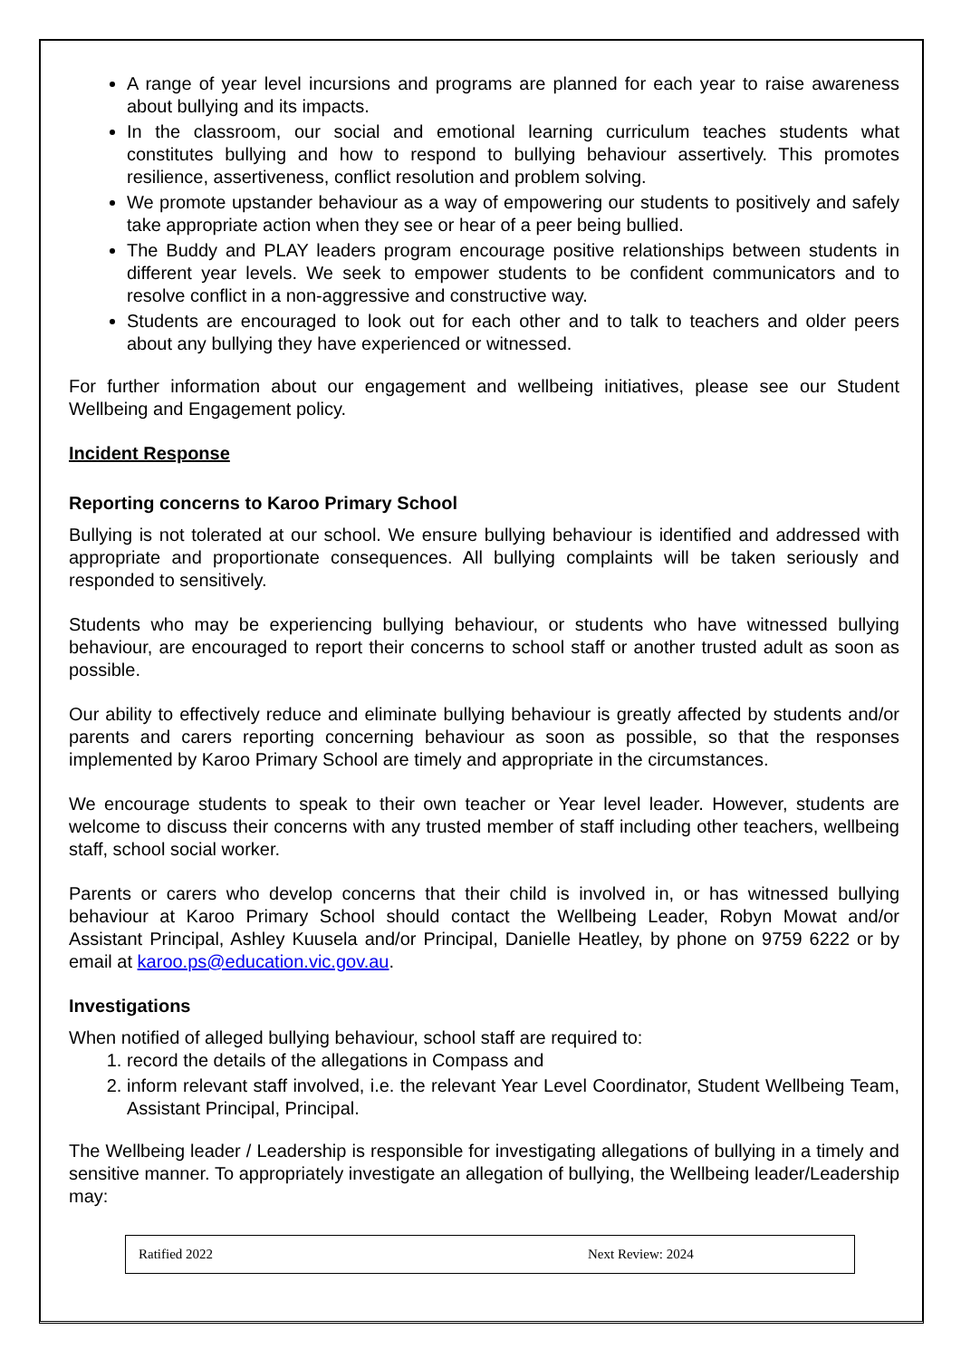A range of year level incursions and programs are planned for each year to raise awareness about bullying and its impacts.
In the classroom, our social and emotional learning curriculum teaches students what constitutes bullying and how to respond to bullying behaviour assertively. This promotes resilience, assertiveness, conflict resolution and problem solving.
We promote upstander behaviour as a way of empowering our students to positively and safely take appropriate action when they see or hear of a peer being bullied.
The Buddy and PLAY leaders program encourage positive relationships between students in different year levels. We seek to empower students to be confident communicators and to resolve conflict in a non-aggressive and constructive way.
Students are encouraged to look out for each other and to talk to teachers and older peers about any bullying they have experienced or witnessed.
For further information about our engagement and wellbeing initiatives, please see our Student Wellbeing and Engagement policy.
Incident Response
Reporting concerns to Karoo Primary School
Bullying is not tolerated at our school. We ensure bullying behaviour is identified and addressed with appropriate and proportionate consequences. All bullying complaints will be taken seriously and responded to sensitively.
Students who may be experiencing bullying behaviour, or students who have witnessed bullying behaviour, are encouraged to report their concerns to school staff or another trusted adult as soon as possible.
Our ability to effectively reduce and eliminate bullying behaviour is greatly affected by students and/or parents and carers reporting concerning behaviour as soon as possible, so that the responses implemented by Karoo Primary School are timely and appropriate in the circumstances.
We encourage students to speak to their own teacher or Year level leader. However, students are welcome to discuss their concerns with any trusted member of staff including other teachers, wellbeing staff, school social worker.
Parents or carers who develop concerns that their child is involved in, or has witnessed bullying behaviour at Karoo Primary School should contact the Wellbeing Leader, Robyn Mowat and/or Assistant Principal, Ashley Kuusela and/or Principal, Danielle Heatley, by phone on 9759 6222 or by email at karoo.ps@education.vic.gov.au.
Investigations
When notified of alleged bullying behaviour, school staff are required to:
1. record the details of the allegations in Compass and
2. inform relevant staff involved, i.e. the relevant Year Level Coordinator, Student Wellbeing Team, Assistant Principal, Principal.
The Wellbeing leader / Leadership is responsible for investigating allegations of bullying in a timely and sensitive manner. To appropriately investigate an allegation of bullying, the Wellbeing leader/Leadership may:
| Ratified 2022 | Next Review: 2024 |